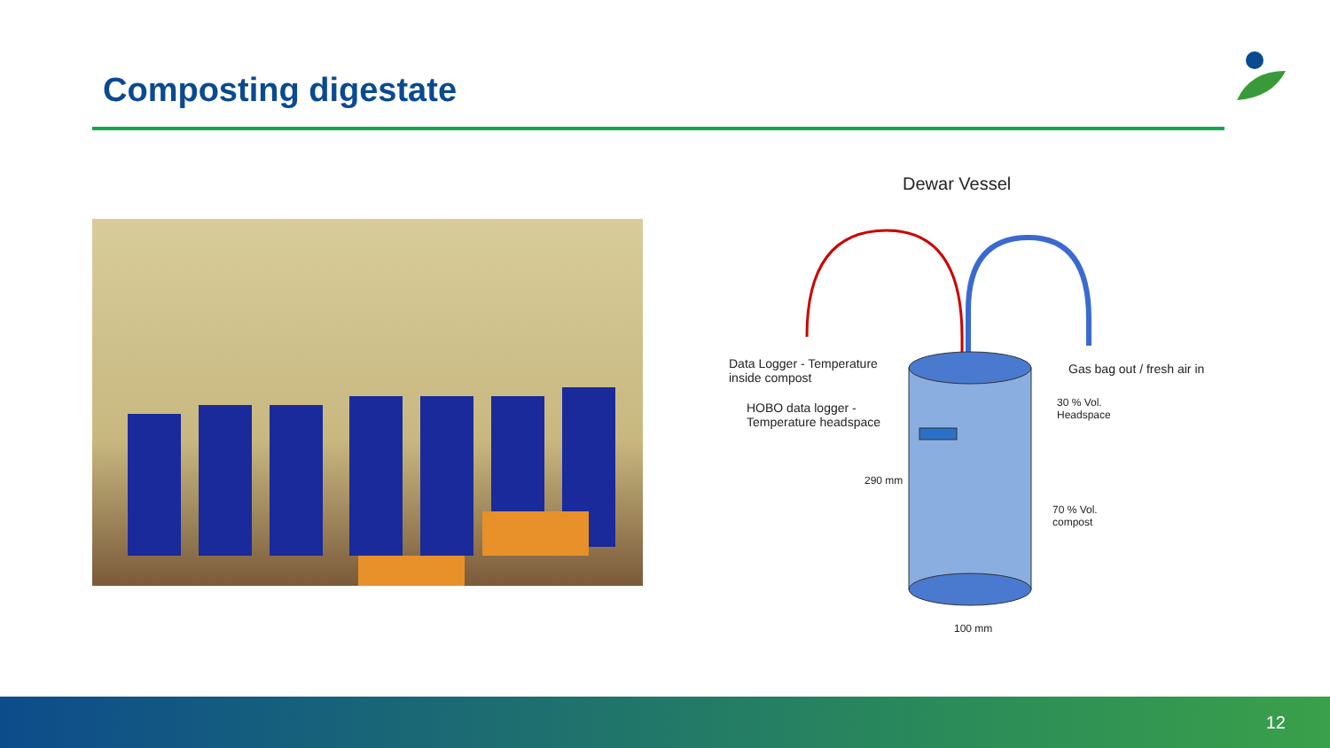Composting digestate
Dewar Vessel
Data Logger - Temperature
inside compost
HOBO data logger -
Temperature headspace
Gas bag out / fresh air in
30 % Vol.
Headspace
290 mm
70 % Vol.
compost
100 mm
12